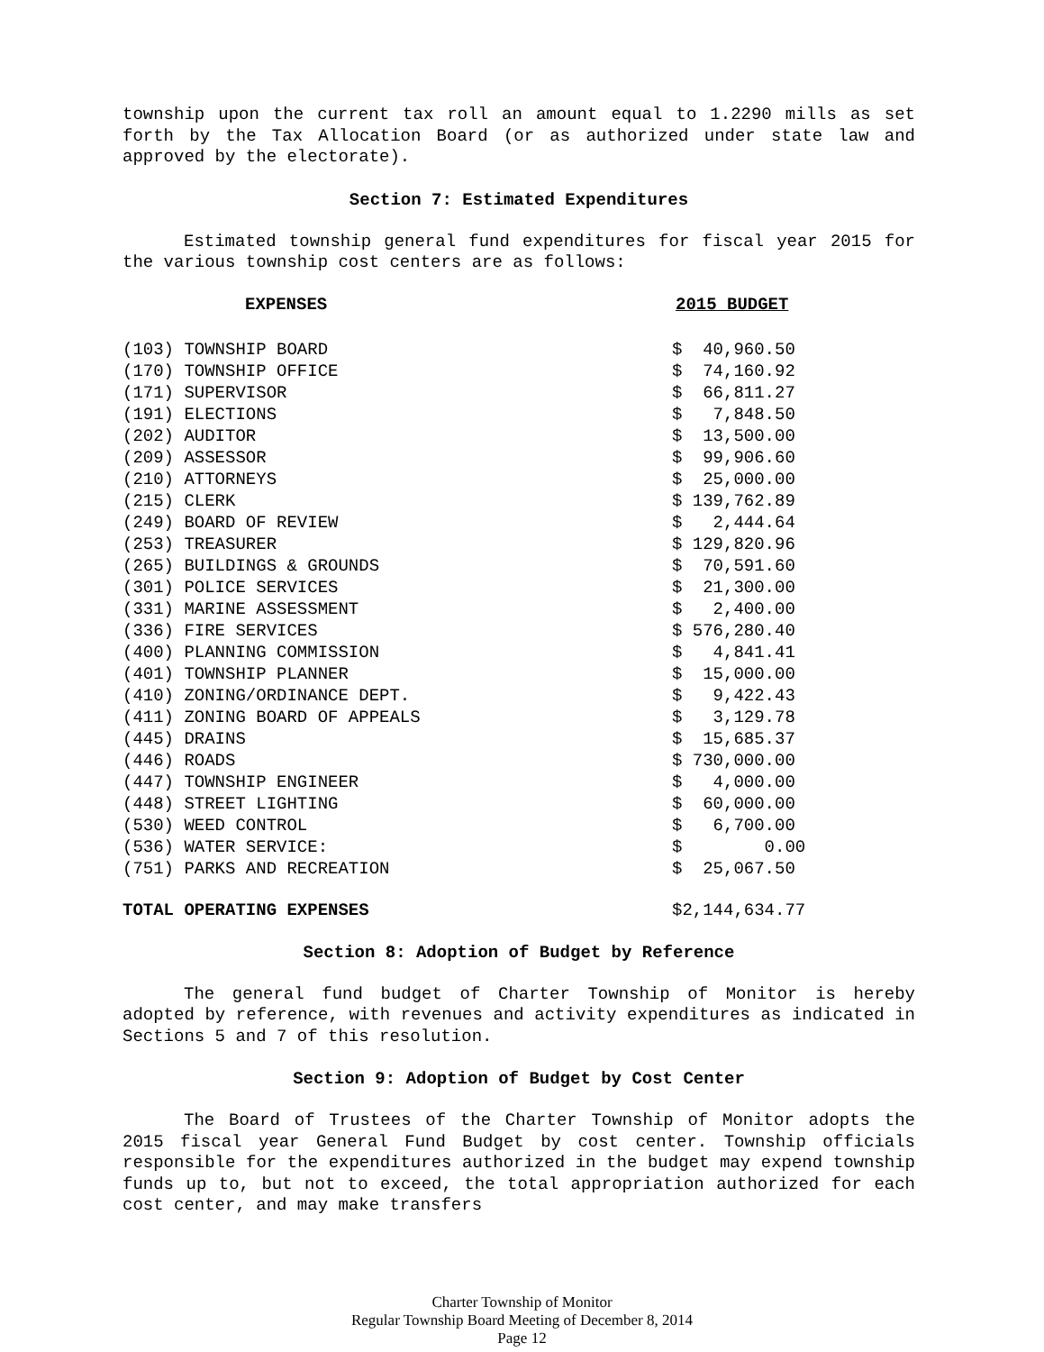township upon the current tax roll an amount equal to 1.2290 mills as set forth by the Tax Allocation Board (or as authorized under state law and approved by the electorate).
Section 7: Estimated Expenditures
Estimated township general fund expenditures for fiscal year 2015 for the various township cost centers are as follows:
| EXPENSES | 2015 BUDGET |
| --- | --- |
| (103) TOWNSHIP BOARD | $ 40,960.50 |
| (170) TOWNSHIP OFFICE | $ 74,160.92 |
| (171) SUPERVISOR | $ 66,811.27 |
| (191) ELECTIONS | $ 7,848.50 |
| (202) AUDITOR | $ 13,500.00 |
| (209) ASSESSOR | $ 99,906.60 |
| (210) ATTORNEYS | $ 25,000.00 |
| (215) CLERK | $ 139,762.89 |
| (249) BOARD OF REVIEW | $ 2,444.64 |
| (253) TREASURER | $ 129,820.96 |
| (265) BUILDINGS & GROUNDS | $ 70,591.60 |
| (301) POLICE SERVICES | $ 21,300.00 |
| (331) MARINE ASSESSMENT | $ 2,400.00 |
| (336) FIRE SERVICES | $ 576,280.40 |
| (400) PLANNING COMMISSION | $ 4,841.41 |
| (401) TOWNSHIP PLANNER | $ 15,000.00 |
| (410) ZONING/ORDINANCE DEPT. | $ 9,422.43 |
| (411) ZONING BOARD OF APPEALS | $ 3,129.78 |
| (445) DRAINS | $ 15,685.37 |
| (446) ROADS | $ 730,000.00 |
| (447) TOWNSHIP ENGINEER | $ 4,000.00 |
| (448) STREET LIGHTING | $ 60,000.00 |
| (530) WEED CONTROL | $ 6,700.00 |
| (536) WATER SERVICE: | $ 0.00 |
| (751) PARKS AND RECREATION | $ 25,067.50 |
| TOTAL OPERATING EXPENSES | $2,144,634.77 |
Section 8: Adoption of Budget by Reference
The general fund budget of Charter Township of Monitor is hereby adopted by reference, with revenues and activity expenditures as indicated in Sections 5 and 7 of this resolution.
Section 9: Adoption of Budget by Cost Center
The Board of Trustees of the Charter Township of Monitor adopts the 2015 fiscal year General Fund Budget by cost center. Township officials responsible for the expenditures authorized in the budget may expend township funds up to, but not to exceed, the total appropriation authorized for each cost center, and may make transfers
Charter Township of Monitor
Regular Township Board Meeting of December 8, 2014
Page 12